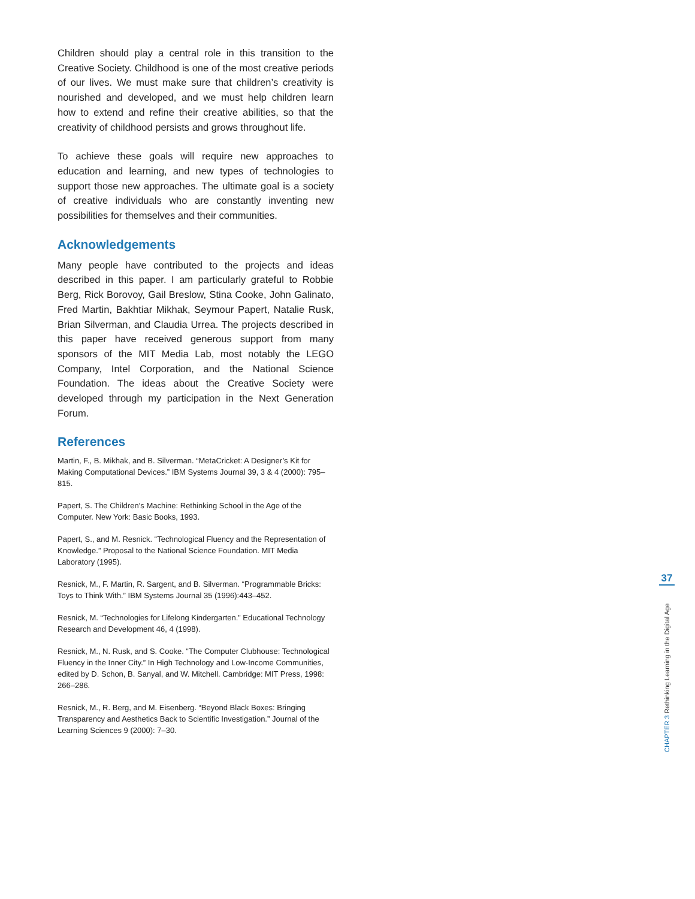Children should play a central role in this transition to the Creative Society. Childhood is one of the most creative periods of our lives. We must make sure that children’s creativity is nourished and developed, and we must help children learn how to extend and refine their creative abilities, so that the creativity of childhood persists and grows throughout life.
To achieve these goals will require new approaches to education and learning, and new types of technologies to support those new approaches. The ultimate goal is a society of creative individuals who are constantly inventing new possibilities for themselves and their communities.
Acknowledgements
Many people have contributed to the projects and ideas described in this paper. I am particularly grateful to Robbie Berg, Rick Borovoy, Gail Breslow, Stina Cooke, John Galinato, Fred Martin, Bakhtiar Mikhak, Seymour Papert, Natalie Rusk, Brian Silverman, and Claudia Urrea. The projects described in this paper have received generous support from many sponsors of the MIT Media Lab, most notably the LEGO Company, Intel Corporation, and the National Science Foundation. The ideas about the Creative Society were developed through my participation in the Next Generation Forum.
References
Martin, F., B. Mikhak, and B. Silverman. “MetaCricket: A Designer’s Kit for Making Computational Devices.” IBM Systems Journal 39, 3 & 4 (2000): 795–815.
Papert, S. The Children’s Machine: Rethinking School in the Age of the Computer. New York: Basic Books, 1993.
Papert, S., and M. Resnick. “Technological Fluency and the Representation of Knowledge.” Proposal to the National Science Foundation. MIT Media Laboratory (1995).
Resnick, M., F. Martin, R. Sargent, and B. Silverman. “Programmable Bricks: Toys to Think With.” IBM Systems Journal 35 (1996):443–452.
Resnick, M. “Technologies for Lifelong Kindergarten.” Educational Technology Research and Development 46, 4 (1998).
Resnick, M., N. Rusk, and S. Cooke. “The Computer Clubhouse: Technological Fluency in the Inner City.” In High Technology and Low-Income Communities, edited by D. Schon, B. Sanyal, and W. Mitchell. Cambridge: MIT Press, 1998: 266–286.
Resnick, M., R. Berg, and M. Eisenberg. “Beyond Black Boxes: Bringing Transparency and Aesthetics Back to Scientific Investigation.” Journal of the Learning Sciences 9 (2000): 7–30.
37
CHAPTER 3 Rethinking Learning in the Digital Age